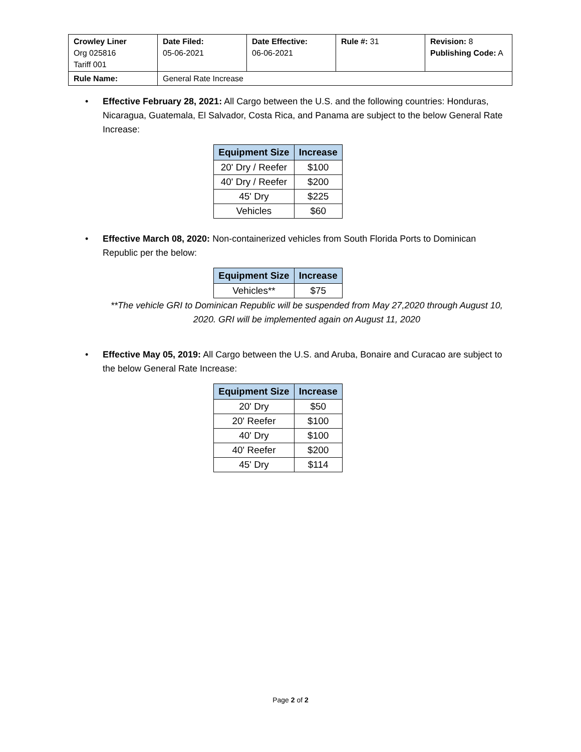| Crowley Liner Org 025816 Tariff 001 | Date Filed: 05-06-2021 | Date Effective: 06-06-2021 | Rule #: 31 | Revision: 8 Publishing Code: A |
| Rule Name: | General Rate Increase | | | |
• Effective February 28, 2021: All Cargo between the U.S. and the following countries: Honduras, Nicaragua, Guatemala, El Salvador, Costa Rica, and Panama are subject to the below General Rate Increase:
| Equipment Size | Increase |
| --- | --- |
| 20' Dry / Reefer | $100 |
| 40' Dry / Reefer | $200 |
| 45' Dry | $225 |
| Vehicles | $60 |
• Effective March 08, 2020: Non-containerized vehicles from South Florida Ports to Dominican Republic per the below:
| Equipment Size | Increase |
| --- | --- |
| Vehicles** | $75 |
**The vehicle GRI to Dominican Republic will be suspended from May 27,2020 through August 10, 2020. GRI will be implemented again on August 11, 2020
• Effective May 05, 2019: All Cargo between the U.S. and Aruba, Bonaire and Curacao are subject to the below General Rate Increase:
| Equipment Size | Increase |
| --- | --- |
| 20' Dry | $50 |
| 20' Reefer | $100 |
| 40' Dry | $100 |
| 40' Reefer | $200 |
| 45' Dry | $114 |
Page 2 of 2